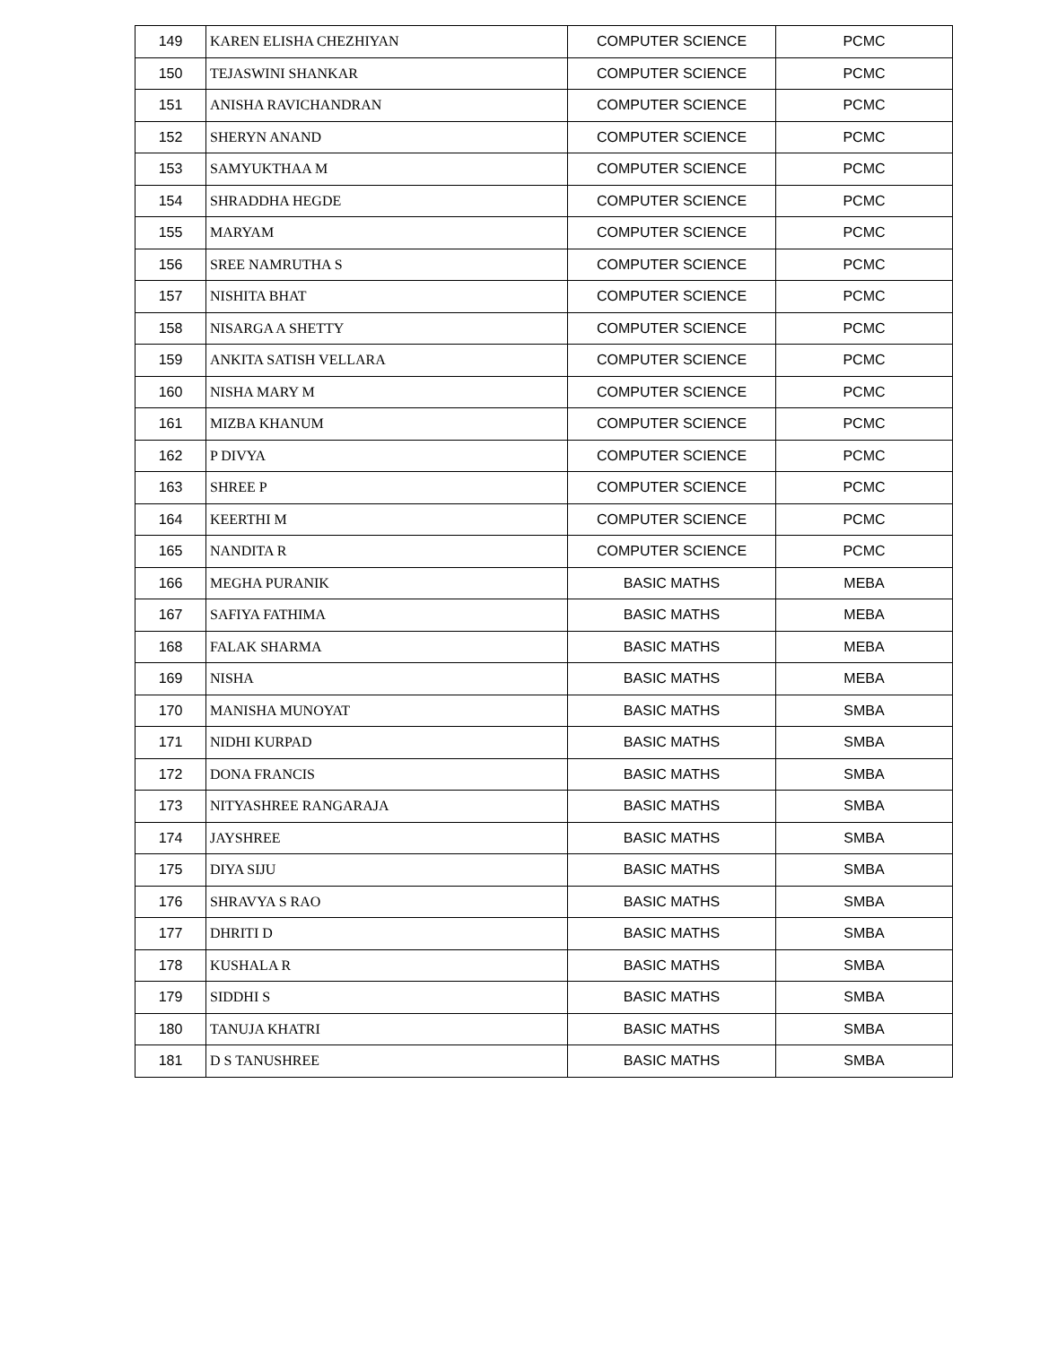| 149 | KAREN ELISHA CHEZHIYAN | COMPUTER SCIENCE | PCMC |
| 150 | TEJASWINI SHANKAR | COMPUTER SCIENCE | PCMC |
| 151 | ANISHA RAVICHANDRAN | COMPUTER SCIENCE | PCMC |
| 152 | SHERYN ANAND | COMPUTER SCIENCE | PCMC |
| 153 | SAMYUKTHAA M | COMPUTER SCIENCE | PCMC |
| 154 | SHRADDHA HEGDE | COMPUTER SCIENCE | PCMC |
| 155 | MARYAM | COMPUTER SCIENCE | PCMC |
| 156 | SREE NAMRUTHA S | COMPUTER SCIENCE | PCMC |
| 157 | NISHITA BHAT | COMPUTER SCIENCE | PCMC |
| 158 | NISARGA A SHETTY | COMPUTER SCIENCE | PCMC |
| 159 | ANKITA SATISH VELLARA | COMPUTER SCIENCE | PCMC |
| 160 | NISHA MARY M | COMPUTER SCIENCE | PCMC |
| 161 | MIZBA KHANUM | COMPUTER SCIENCE | PCMC |
| 162 | P DIVYA | COMPUTER SCIENCE | PCMC |
| 163 | SHREE P | COMPUTER SCIENCE | PCMC |
| 164 | KEERTHI M | COMPUTER SCIENCE | PCMC |
| 165 | NANDITA R | COMPUTER SCIENCE | PCMC |
| 166 | MEGHA PURANIK | BASIC MATHS | MEBA |
| 167 | SAFIYA FATHIMA | BASIC MATHS | MEBA |
| 168 | FALAK SHARMA | BASIC MATHS | MEBA |
| 169 | NISHA | BASIC MATHS | MEBA |
| 170 | MANISHA MUNOYAT | BASIC MATHS | SMBA |
| 171 | NIDHI KURPAD | BASIC MATHS | SMBA |
| 172 | DONA FRANCIS | BASIC MATHS | SMBA |
| 173 | NITYASHREE RANGARAJA | BASIC MATHS | SMBA |
| 174 | JAYSHREE | BASIC MATHS | SMBA |
| 175 | DIYA SIJU | BASIC MATHS | SMBA |
| 176 | SHRAVYA S RAO | BASIC MATHS | SMBA |
| 177 | DHRITI D | BASIC MATHS | SMBA |
| 178 | KUSHALA R | BASIC MATHS | SMBA |
| 179 | SIDDHI S | BASIC MATHS | SMBA |
| 180 | TANUJA KHATRI | BASIC MATHS | SMBA |
| 181 | D S TANUSHREE | BASIC MATHS | SMBA |